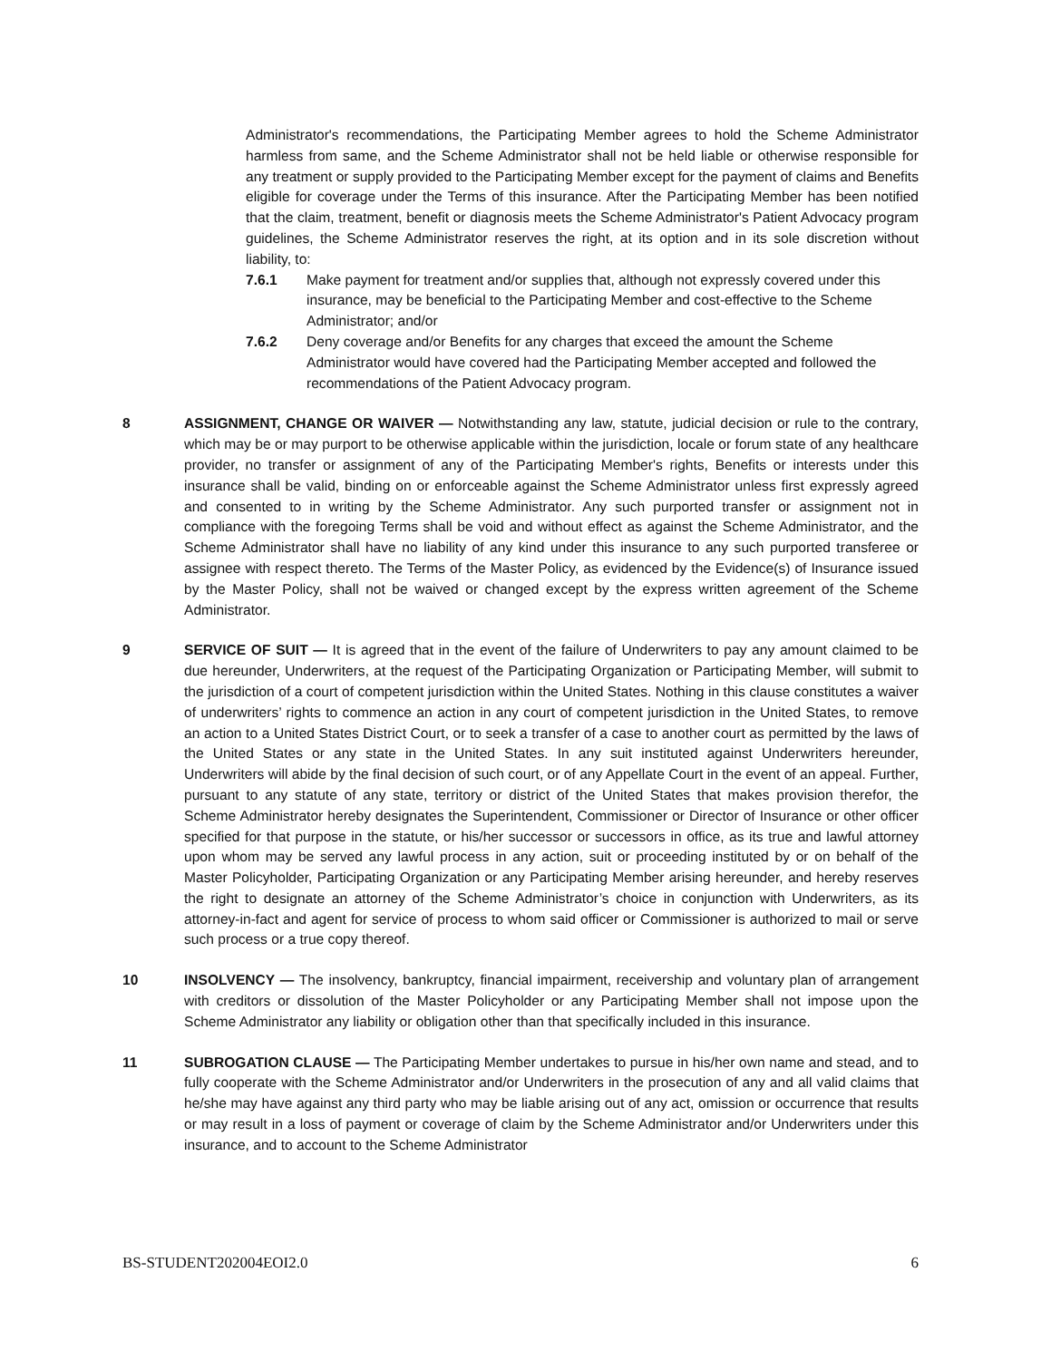Administrator's recommendations, the Participating Member agrees to hold the Scheme Administrator harmless from same, and the Scheme Administrator shall not be held liable or otherwise responsible for any treatment or supply provided to the Participating Member except for the payment of claims and Benefits eligible for coverage under the Terms of this insurance. After the Participating Member has been notified that the claim, treatment, benefit or diagnosis meets the Scheme Administrator's Patient Advocacy program guidelines, the Scheme Administrator reserves the right, at its option and in its sole discretion without liability, to:
7.6.1 Make payment for treatment and/or supplies that, although not expressly covered under this insurance, may be beneficial to the Participating Member and cost-effective to the Scheme Administrator; and/or
7.6.2 Deny coverage and/or Benefits for any charges that exceed the amount the Scheme Administrator would have covered had the Participating Member accepted and followed the recommendations of the Patient Advocacy program.
8 ASSIGNMENT, CHANGE OR WAIVER — Notwithstanding any law, statute, judicial decision or rule to the contrary, which may be or may purport to be otherwise applicable within the jurisdiction, locale or forum state of any healthcare provider, no transfer or assignment of any of the Participating Member's rights, Benefits or interests under this insurance shall be valid, binding on or enforceable against the Scheme Administrator unless first expressly agreed and consented to in writing by the Scheme Administrator. Any such purported transfer or assignment not in compliance with the foregoing Terms shall be void and without effect as against the Scheme Administrator, and the Scheme Administrator shall have no liability of any kind under this insurance to any such purported transferee or assignee with respect thereto. The Terms of the Master Policy, as evidenced by the Evidence(s) of Insurance issued by the Master Policy, shall not be waived or changed except by the express written agreement of the Scheme Administrator.
9 SERVICE OF SUIT — It is agreed that in the event of the failure of Underwriters to pay any amount claimed to be due hereunder, Underwriters, at the request of the Participating Organization or Participating Member, will submit to the jurisdiction of a court of competent jurisdiction within the United States. Nothing in this clause constitutes a waiver of underwriters’ rights to commence an action in any court of competent jurisdiction in the United States, to remove an action to a United States District Court, or to seek a transfer of a case to another court as permitted by the laws of the United States or any state in the United States. In any suit instituted against Underwriters hereunder, Underwriters will abide by the final decision of such court, or of any Appellate Court in the event of an appeal. Further, pursuant to any statute of any state, territory or district of the United States that makes provision therefor, the Scheme Administrator hereby designates the Superintendent, Commissioner or Director of Insurance or other officer specified for that purpose in the statute, or his/her successor or successors in office, as its true and lawful attorney upon whom may be served any lawful process in any action, suit or proceeding instituted by or on behalf of the Master Policyholder, Participating Organization or any Participating Member arising hereunder, and hereby reserves the right to designate an attorney of the Scheme Administrator’s choice in conjunction with Underwriters, as its attorney-in-fact and agent for service of process to whom said officer or Commissioner is authorized to mail or serve such process or a true copy thereof.
10 INSOLVENCY — The insolvency, bankruptcy, financial impairment, receivership and voluntary plan of arrangement with creditors or dissolution of the Master Policyholder or any Participating Member shall not impose upon the Scheme Administrator any liability or obligation other than that specifically included in this insurance.
11 SUBROGATION CLAUSE — The Participating Member undertakes to pursue in his/her own name and stead, and to fully cooperate with the Scheme Administrator and/or Underwriters in the prosecution of any and all valid claims that he/she may have against any third party who may be liable arising out of any act, omission or occurrence that results or may result in a loss of payment or coverage of claim by the Scheme Administrator and/or Underwriters under this insurance, and to account to the Scheme Administrator
BS-STUDENT202004EOI2.0 6